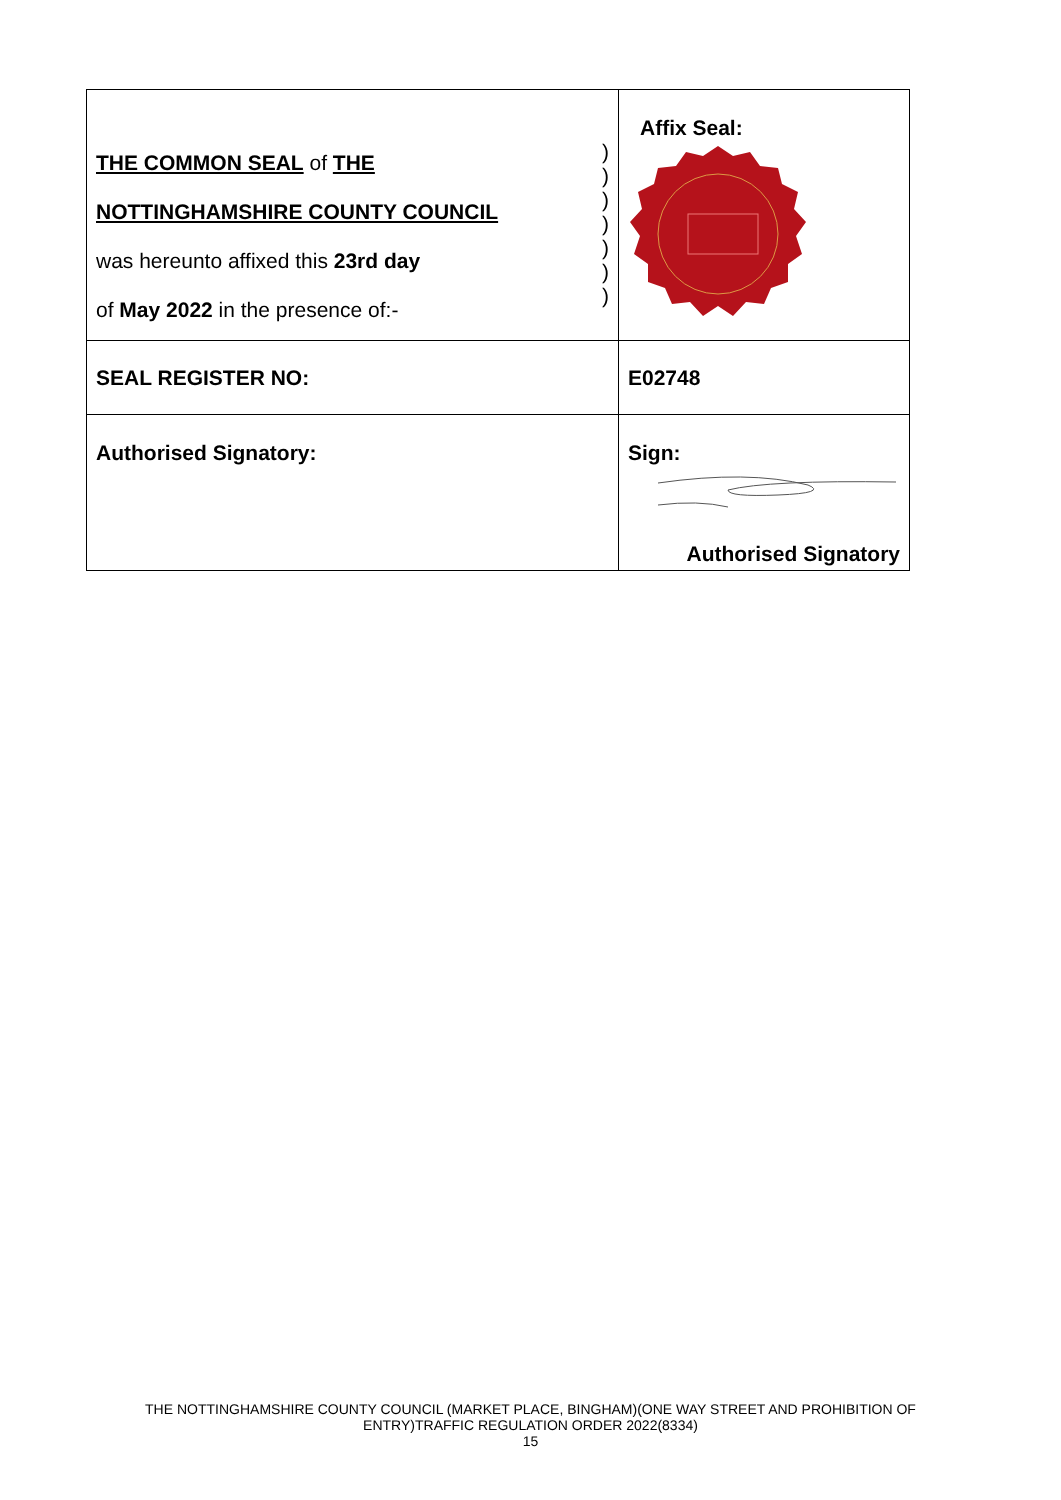| THE COMMON SEAL of THE NOTTINGHAMSHIRE COUNTY COUNCIL was hereunto affixed this 23rd day of May 2022 in the presence of:- ) ) ) ) ) ) ) | Affix Seal: |
| SEAL REGISTER NO: | E02748 |
| Authorised Signatory: | Sign: Authorised Signatory |
THE NOTTINGHAMSHIRE COUNTY COUNCIL (MARKET PLACE, BINGHAM)(ONE WAY STREET AND PROHIBITION OF
ENTRY)TRAFFIC REGULATION ORDER 2022(8334)
15